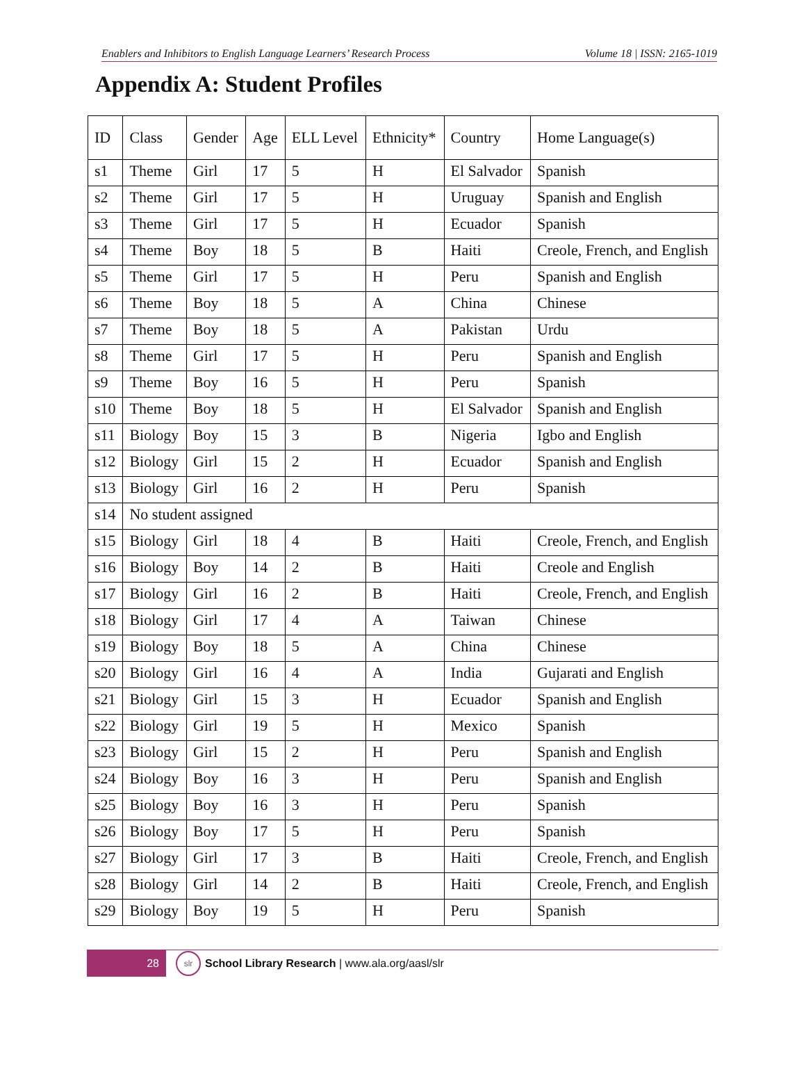Enablers and Inhibitors to English Language Learners’ Research Process Volume 18 | ISSN: 2165-1019
Appendix A: Student Profiles
| ID | Class | Gender | Age | ELL Level | Ethnicity* | Country | Home Language(s) |
| --- | --- | --- | --- | --- | --- | --- | --- |
| s1 | Theme | Girl | 17 | 5 | H | El Salvador | Spanish |
| s2 | Theme | Girl | 17 | 5 | H | Uruguay | Spanish and English |
| s3 | Theme | Girl | 17 | 5 | H | Ecuador | Spanish |
| s4 | Theme | Boy | 18 | 5 | B | Haiti | Creole, French, and English |
| s5 | Theme | Girl | 17 | 5 | H | Peru | Spanish and English |
| s6 | Theme | Boy | 18 | 5 | A | China | Chinese |
| s7 | Theme | Boy | 18 | 5 | A | Pakistan | Urdu |
| s8 | Theme | Girl | 17 | 5 | H | Peru | Spanish and English |
| s9 | Theme | Boy | 16 | 5 | H | Peru | Spanish |
| s10 | Theme | Boy | 18 | 5 | H | El Salvador | Spanish and English |
| s11 | Biology | Boy | 15 | 3 | B | Nigeria | Igbo and English |
| s12 | Biology | Girl | 15 | 2 | H | Ecuador | Spanish and English |
| s13 | Biology | Girl | 16 | 2 | H | Peru | Spanish |
| s14 | No student assigned | | | | | | |
| s15 | Biology | Girl | 18 | 4 | B | Haiti | Creole, French, and English |
| s16 | Biology | Boy | 14 | 2 | B | Haiti | Creole and English |
| s17 | Biology | Girl | 16 | 2 | B | Haiti | Creole, French, and English |
| s18 | Biology | Girl | 17 | 4 | A | Taiwan | Chinese |
| s19 | Biology | Boy | 18 | 5 | A | China | Chinese |
| s20 | Biology | Girl | 16 | 4 | A | India | Gujarati and English |
| s21 | Biology | Girl | 15 | 3 | H | Ecuador | Spanish and English |
| s22 | Biology | Girl | 19 | 5 | H | Mexico | Spanish |
| s23 | Biology | Girl | 15 | 2 | H | Peru | Spanish and English |
| s24 | Biology | Boy | 16 | 3 | H | Peru | Spanish and English |
| s25 | Biology | Boy | 16 | 3 | H | Peru | Spanish |
| s26 | Biology | Boy | 17 | 5 | H | Peru | Spanish |
| s27 | Biology | Girl | 17 | 3 | B | Haiti | Creole, French, and English |
| s28 | Biology | Girl | 14 | 2 | B | Haiti | Creole, French, and English |
| s29 | Biology | Boy | 19 | 5 | H | Peru | Spanish |
28
slr
School Library Research | www.ala.org/aasl/slr